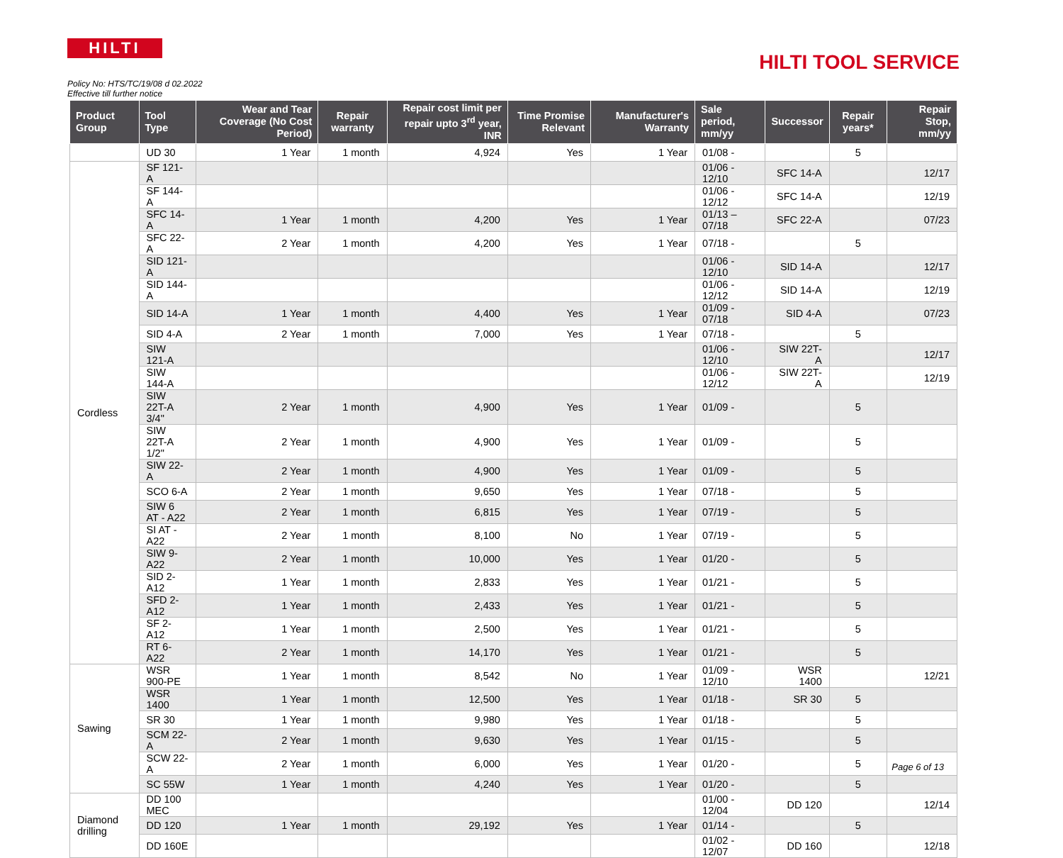HILTI
HILTI TOOL SERVICE
Policy No: HTS/TC/19/08 d 02.2022
Effective till further notice
| Product Group | Tool Type | Wear and Tear Coverage (No Cost Period) | Repair warranty | Repair cost limit per repair upto 3<sup>rd</sup> year, INR | Time Promise Relevant | Manufacturer's Warranty | Sale period, mm/yy | Successor | Repair years* | Repair Stop, mm/yy |
| --- | --- | --- | --- | --- | --- | --- | --- | --- | --- | --- |
| | UD 30 | 1 Year | 1 month | 4,924 | Yes | 1 Year | 01/08 - | | 5 | |
| Cordless | SF 121-A | | | | | | 01/06 - 12/10 | SFC 14-A | | 12/17 |
| | SF 144-A | | | | | | 01/06 - 12/12 | SFC 14-A | | 12/19 |
| | SFC 14-A | 1 Year | 1 month | 4,200 | Yes | 1 Year | 01/13 – 07/18 | SFC 22-A | | 07/23 |
| | SFC 22-A | 2 Year | 1 month | 4,200 | Yes | 1 Year | 07/18 - | | 5 | |
| | SID 121-A | | | | | | 01/06 - 12/10 | SID 14-A | | 12/17 |
| | SID 144-A | | | | | | 01/06 - 12/12 | SID 14-A | | 12/19 |
| | SID 14-A | 1 Year | 1 month | 4,400 | Yes | 1 Year | 01/09 - 07/18 | SID 4-A | | 07/23 |
| | SID 4-A | 2 Year | 1 month | 7,000 | Yes | 1 Year | 07/18 - | | 5 | |
| | SIW 121-A | | | | | | 01/06 - 12/10 | SIW 22T-A | | 12/17 |
| | SIW 144-A | | | | | | 01/06 - 12/12 | SIW 22T-A | | 12/19 |
| | SIW 22T-A 3/4" | 2 Year | 1 month | 4,900 | Yes | 1 Year | 01/09 - | | 5 | |
| | SIW 22T-A 1/2" | 2 Year | 1 month | 4,900 | Yes | 1 Year | 01/09 - | | 5 | |
| | SIW 22-A | 2 Year | 1 month | 4,900 | Yes | 1 Year | 01/09 - | | 5 | |
| | SCO 6-A | 2 Year | 1 month | 9,650 | Yes | 1 Year | 07/18 - | | 5 | |
| | SIW 6 AT - A22 | 2 Year | 1 month | 6,815 | Yes | 1 Year | 07/19 - | | 5 | |
| | SI AT - A22 | 2 Year | 1 month | 8,100 | No | 1 Year | 07/19 - | | 5 | |
| | SIW 9-A22 | 2 Year | 1 month | 10,000 | Yes | 1 Year | 01/20 - | | 5 | |
| | SID 2-A12 | 1 Year | 1 month | 2,833 | Yes | 1 Year | 01/21 - | | 5 | |
| | SFD 2-A12 | 1 Year | 1 month | 2,433 | Yes | 1 Year | 01/21 - | | 5 | |
| | SF 2-A12 | 1 Year | 1 month | 2,500 | Yes | 1 Year | 01/21 - | | 5 | |
| | RT 6-A22 | 2 Year | 1 month | 14,170 | Yes | 1 Year | 01/21 - | | 5 | |
| Sawing | WSR 900-PE | 1 Year | 1 month | 8,542 | No | 1 Year | 01/09 - 12/10 | WSR 1400 | | 12/21 |
| | WSR 1400 | 1 Year | 1 month | 12,500 | Yes | 1 Year | 01/18 - | SR 30 | 5 | |
| | SR 30 | 1 Year | 1 month | 9,980 | Yes | 1 Year | 01/18 - | | 5 | |
| | SCM 22-A | 2 Year | 1 month | 9,630 | Yes | 1 Year | 01/15 - | | 5 | |
| | SCW 22-A | 2 Year | 1 month | 6,000 | Yes | 1 Year | 01/20 - | | 5 | |
| | SC 55W | 1 Year | 1 month | 4,240 | Yes | 1 Year | 01/20 - | | 5 | |
| Diamond drilling | DD 100 MEC | | | | | | 01/00 - 12/04 | DD 120 | | 12/14 |
| | DD 120 | 1 Year | 1 month | 29,192 | Yes | 1 Year | 01/14 - | | 5 | |
| | DD 160E | | | | | | 01/02 - 12/07 | DD 160 | | 12/18 |
Page 6 of 13